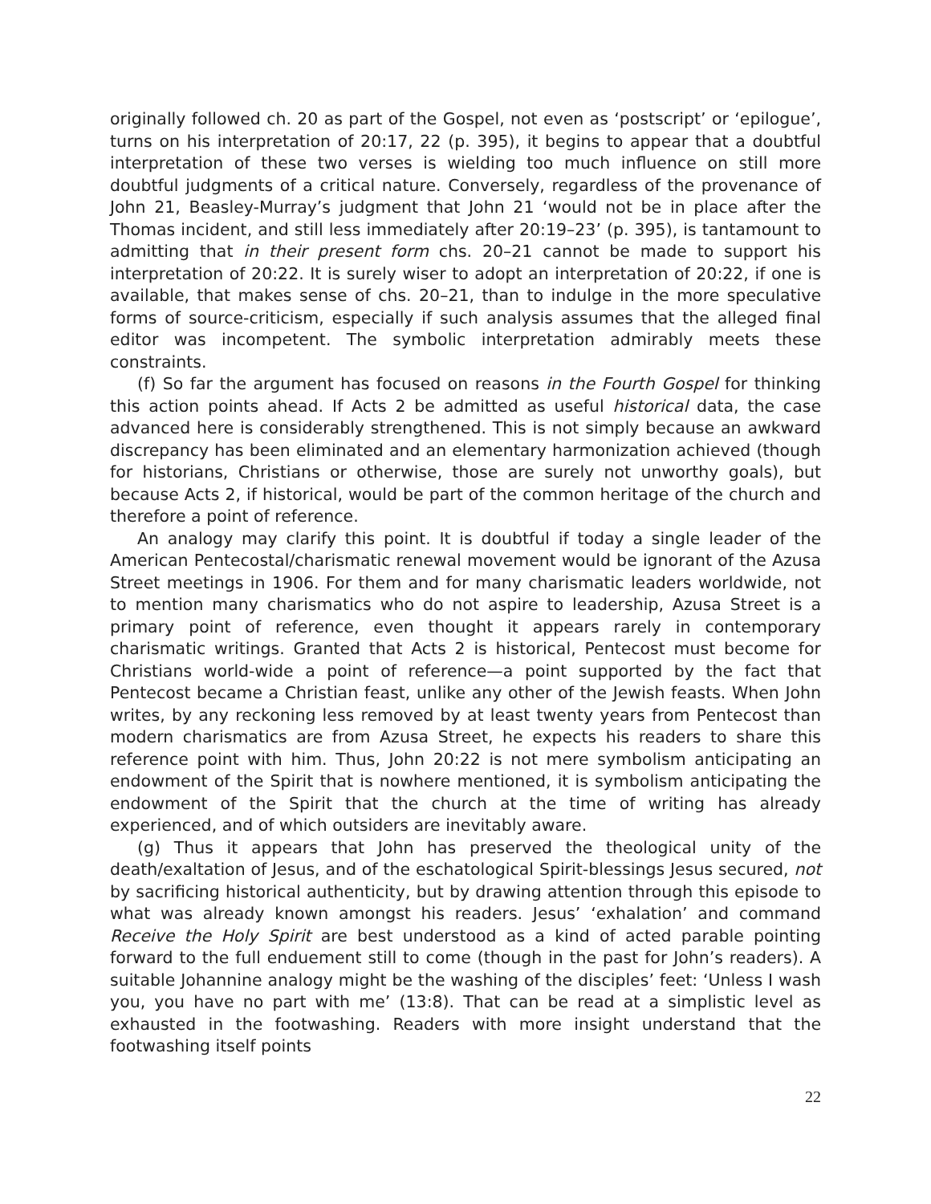originally followed ch. 20 as part of the Gospel, not even as ‘postscript’ or ‘epilogue’, turns on his interpretation of 20:17, 22 (p. 395), it begins to appear that a doubtful interpretation of these two verses is wielding too much influence on still more doubtful judgments of a critical nature. Conversely, regardless of the provenance of John 21, Beasley-Murray’s judgment that John 21 ‘would not be in place after the Thomas incident, and still less immediately after 20:19–23’ (p. 395), is tantamount to admitting that in their present form chs. 20–21 cannot be made to support his interpretation of 20:22. It is surely wiser to adopt an interpretation of 20:22, if one is available, that makes sense of chs. 20–21, than to indulge in the more speculative forms of source-criticism, especially if such analysis assumes that the alleged final editor was incompetent. The symbolic interpretation admirably meets these constraints.
(f) So far the argument has focused on reasons in the Fourth Gospel for thinking this action points ahead. If Acts 2 be admitted as useful historical data, the case advanced here is considerably strengthened. This is not simply because an awkward discrepancy has been eliminated and an elementary harmonization achieved (though for historians, Christians or otherwise, those are surely not unworthy goals), but because Acts 2, if historical, would be part of the common heritage of the church and therefore a point of reference.
An analogy may clarify this point. It is doubtful if today a single leader of the American Pentecostal/charismatic renewal movement would be ignorant of the Azusa Street meetings in 1906. For them and for many charismatic leaders worldwide, not to mention many charismatics who do not aspire to leadership, Azusa Street is a primary point of reference, even thought it appears rarely in contemporary charismatic writings. Granted that Acts 2 is historical, Pentecost must become for Christians world-wide a point of reference—a point supported by the fact that Pentecost became a Christian feast, unlike any other of the Jewish feasts. When John writes, by any reckoning less removed by at least twenty years from Pentecost than modern charismatics are from Azusa Street, he expects his readers to share this reference point with him. Thus, John 20:22 is not mere symbolism anticipating an endowment of the Spirit that is nowhere mentioned, it is symbolism anticipating the endowment of the Spirit that the church at the time of writing has already experienced, and of which outsiders are inevitably aware.
(g) Thus it appears that John has preserved the theological unity of the death/exaltation of Jesus, and of the eschatological Spirit-blessings Jesus secured, not by sacrificing historical authenticity, but by drawing attention through this episode to what was already known amongst his readers. Jesus’ ‘exhalation’ and command Receive the Holy Spirit are best understood as a kind of acted parable pointing forward to the full enduement still to come (though in the past for John’s readers). A suitable Johannine analogy might be the washing of the disciples’ feet: ‘Unless I wash you, you have no part with me’ (13:8). That can be read at a simplistic level as exhausted in the footwashing. Readers with more insight understand that the footwashing itself points
22